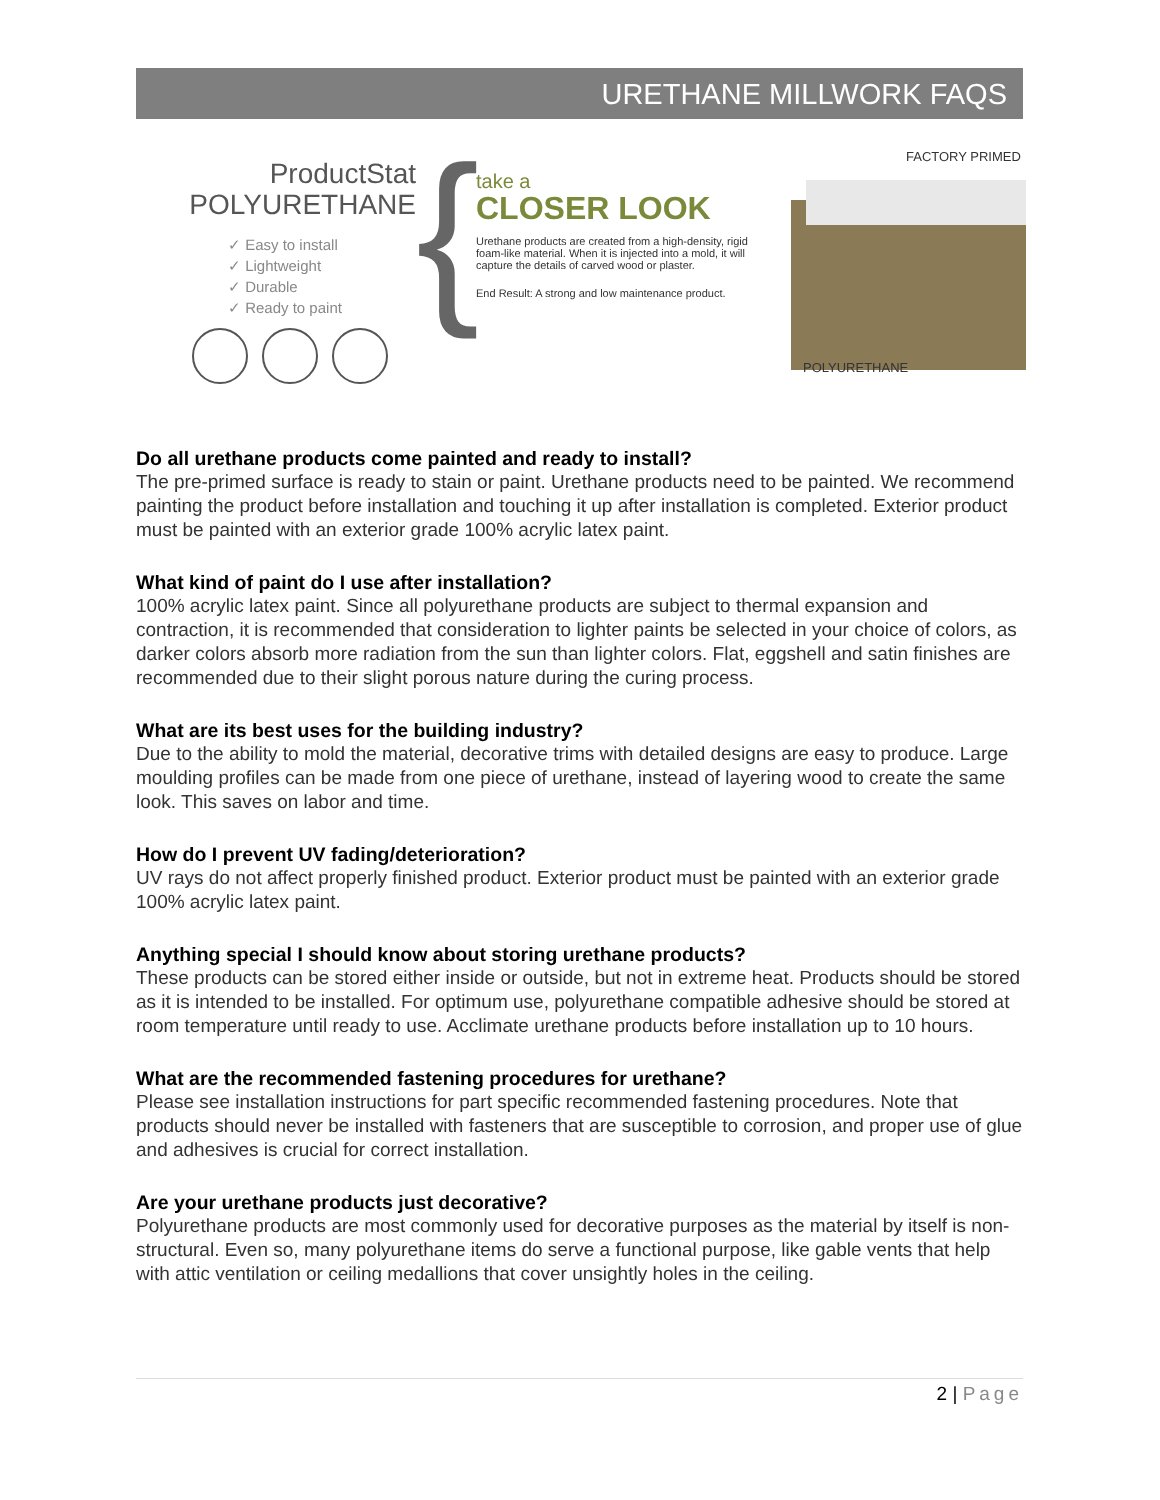URETHANE MILLWORK FAQS
ProductStat
POLYURETHANE
✓ Easy to install
✓ Lightweight
✓ Durable
✓ Ready to paint
{
take a
CLOSER LOOK
Urethane products are created from a high-density, rigid foam-like material. When it is injected into a mold, it will capture the details of carved wood or plaster.
End Result: A strong and low maintenance product.
FACTORY PRIMED
POLYURETHANE
Do all urethane products come painted and ready to install?
The pre-primed surface is ready to stain or paint. Urethane products need to be painted. We recommend painting the product before installation and touching it up after installation is completed. Exterior product must be painted with an exterior grade 100% acrylic latex paint.
What kind of paint do I use after installation?
100% acrylic latex paint. Since all polyurethane products are subject to thermal expansion and contraction, it is recommended that consideration to lighter paints be selected in your choice of colors, as darker colors absorb more radiation from the sun than lighter colors. Flat, eggshell and satin finishes are recommended due to their slight porous nature during the curing process.
What are its best uses for the building industry?
Due to the ability to mold the material, decorative trims with detailed designs are easy to produce. Large moulding profiles can be made from one piece of urethane, instead of layering wood to create the same look. This saves on labor and time.
How do I prevent UV fading/deterioration?
UV rays do not affect properly finished product. Exterior product must be painted with an exterior grade 100% acrylic latex paint.
Anything special I should know about storing urethane products?
These products can be stored either inside or outside, but not in extreme heat. Products should be stored as it is intended to be installed. For optimum use, polyurethane compatible adhesive should be stored at room temperature until ready to use. Acclimate urethane products before installation up to 10 hours.
What are the recommended fastening procedures for urethane?
Please see installation instructions for part specific recommended fastening procedures. Note that products should never be installed with fasteners that are susceptible to corrosion, and proper use of glue and adhesives is crucial for correct installation.
Are your urethane products just decorative?
Polyurethane products are most commonly used for decorative purposes as the material by itself is non-structural. Even so, many polyurethane items do serve a functional purpose, like gable vents that help with attic ventilation or ceiling medallions that cover unsightly holes in the ceiling.
2 | Page